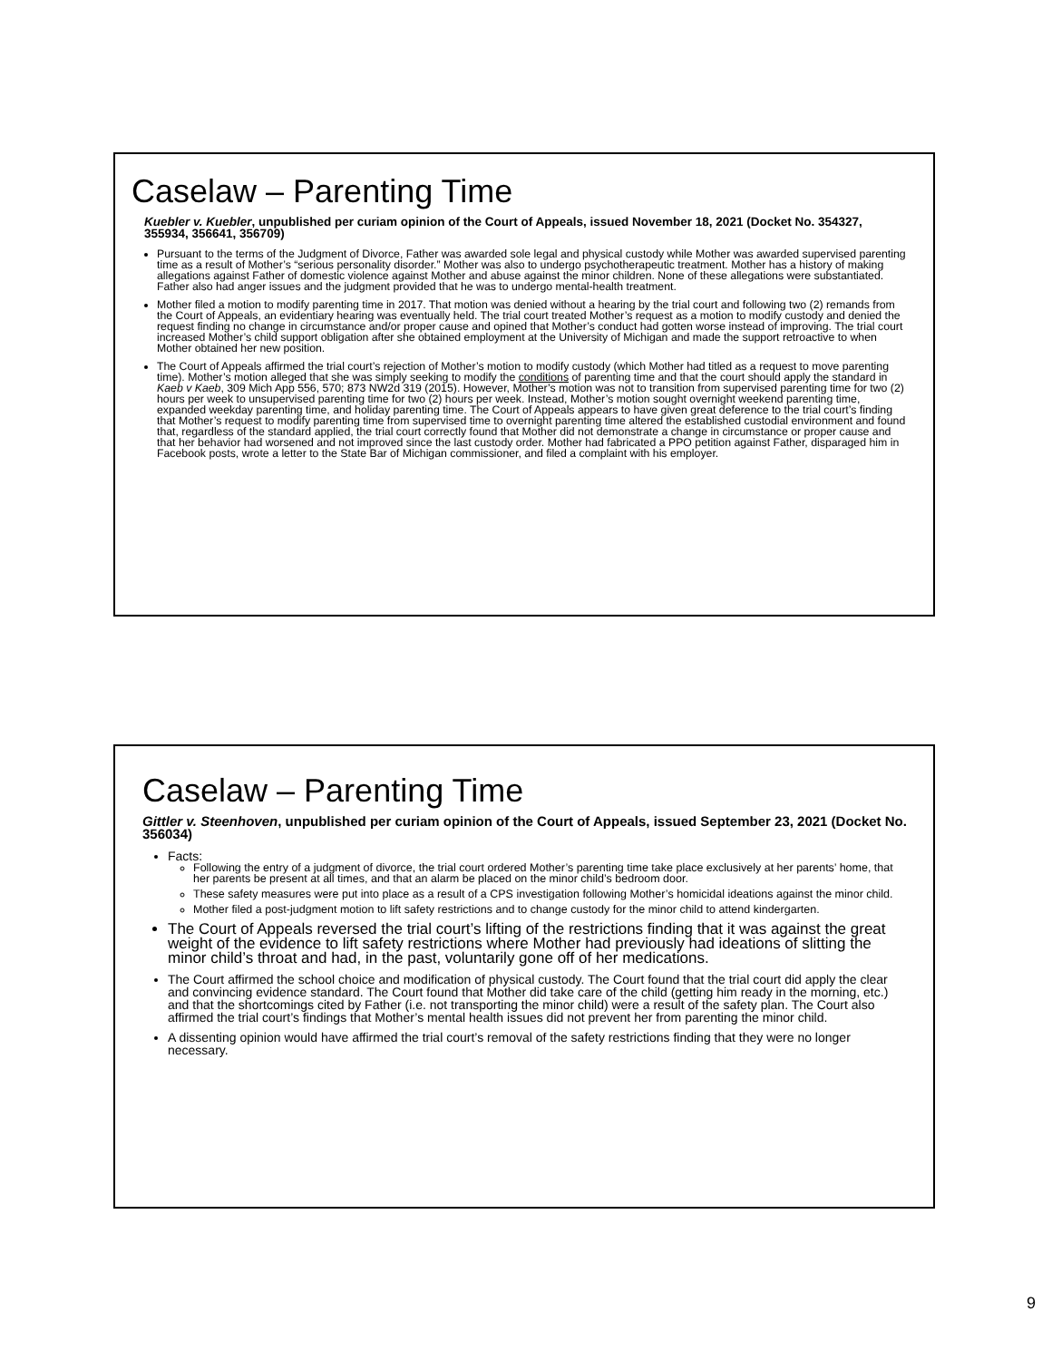Caselaw – Parenting Time
Kuebler v. Kuebler, unpublished per curiam opinion of the Court of Appeals, issued November 18, 2021 (Docket No. 354327, 355934, 356641, 356709)
Pursuant to the terms of the Judgment of Divorce, Father was awarded sole legal and physical custody while Mother was awarded supervised parenting time as a result of Mother’s “serious personality disorder.” Mother was also to undergo psychotherapeutic treatment. Mother has a history of making allegations against Father of domestic violence against Mother and abuse against the minor children. None of these allegations were substantiated. Father also had anger issues and the judgment provided that he was to undergo mental-health treatment.
Mother filed a motion to modify parenting time in 2017. That motion was denied without a hearing by the trial court and following two (2) remands from the Court of Appeals, an evidentiary hearing was eventually held. The trial court treated Mother’s request as a motion to modify custody and denied the request finding no change in circumstance and/or proper cause and opined that Mother’s conduct had gotten worse instead of improving. The trial court increased Mother’s child support obligation after she obtained employment at the University of Michigan and made the support retroactive to when Mother obtained her new position.
The Court of Appeals affirmed the trial court’s rejection of Mother’s motion to modify custody (which Mother had titled as a request to move parenting time). Mother’s motion alleged that she was simply seeking to modify the conditions of parenting time and that the court should apply the standard in Kaeb v Kaeb, 309 Mich App 556, 570; 873 NW2d 319 (2015). However, Mother’s motion was not to transition from supervised parenting time for two (2) hours per week to unsupervised parenting time for two (2) hours per week. Instead, Mother’s motion sought overnight weekend parenting time, expanded weekday parenting time, and holiday parenting time. The Court of Appeals appears to have given great deference to the trial court’s finding that Mother’s request to modify parenting time from supervised time to overnight parenting time altered the established custodial environment and found that, regardless of the standard applied, the trial court correctly found that Mother did not demonstrate a change in circumstance or proper cause and that her behavior had worsened and not improved since the last custody order. Mother had fabricated a PPO petition against Father, disparaged him in Facebook posts, wrote a letter to the State Bar of Michigan commissioner, and filed a complaint with his employer.
Caselaw – Parenting Time
Gittler v. Steenhoven, unpublished per curiam opinion of the Court of Appeals, issued September 23, 2021 (Docket No. 356034)
Facts:
Following the entry of a judgment of divorce, the trial court ordered Mother’s parenting time take place exclusively at her parents’ home, that her parents be present at all times, and that an alarm be placed on the minor child’s bedroom door.
These safety measures were put into place as a result of a CPS investigation following Mother’s homicidal ideations against the minor child.
Mother filed a post-judgment motion to lift safety restrictions and to change custody for the minor child to attend kindergarten.
The Court of Appeals reversed the trial court’s lifting of the restrictions finding that it was against the great weight of the evidence to lift safety restrictions where Mother had previously had ideations of slitting the minor child’s throat and had, in the past, voluntarily gone off of her medications.
The Court affirmed the school choice and modification of physical custody. The Court found that the trial court did apply the clear and convincing evidence standard. The Court found that Mother did take care of the child (getting him ready in the morning, etc.) and that the shortcomings cited by Father (i.e. not transporting the minor child) were a result of the safety plan. The Court also affirmed the trial court’s findings that Mother’s mental health issues did not prevent her from parenting the minor child.
A dissenting opinion would have affirmed the trial court’s removal of the safety restrictions finding that they were no longer necessary.
9